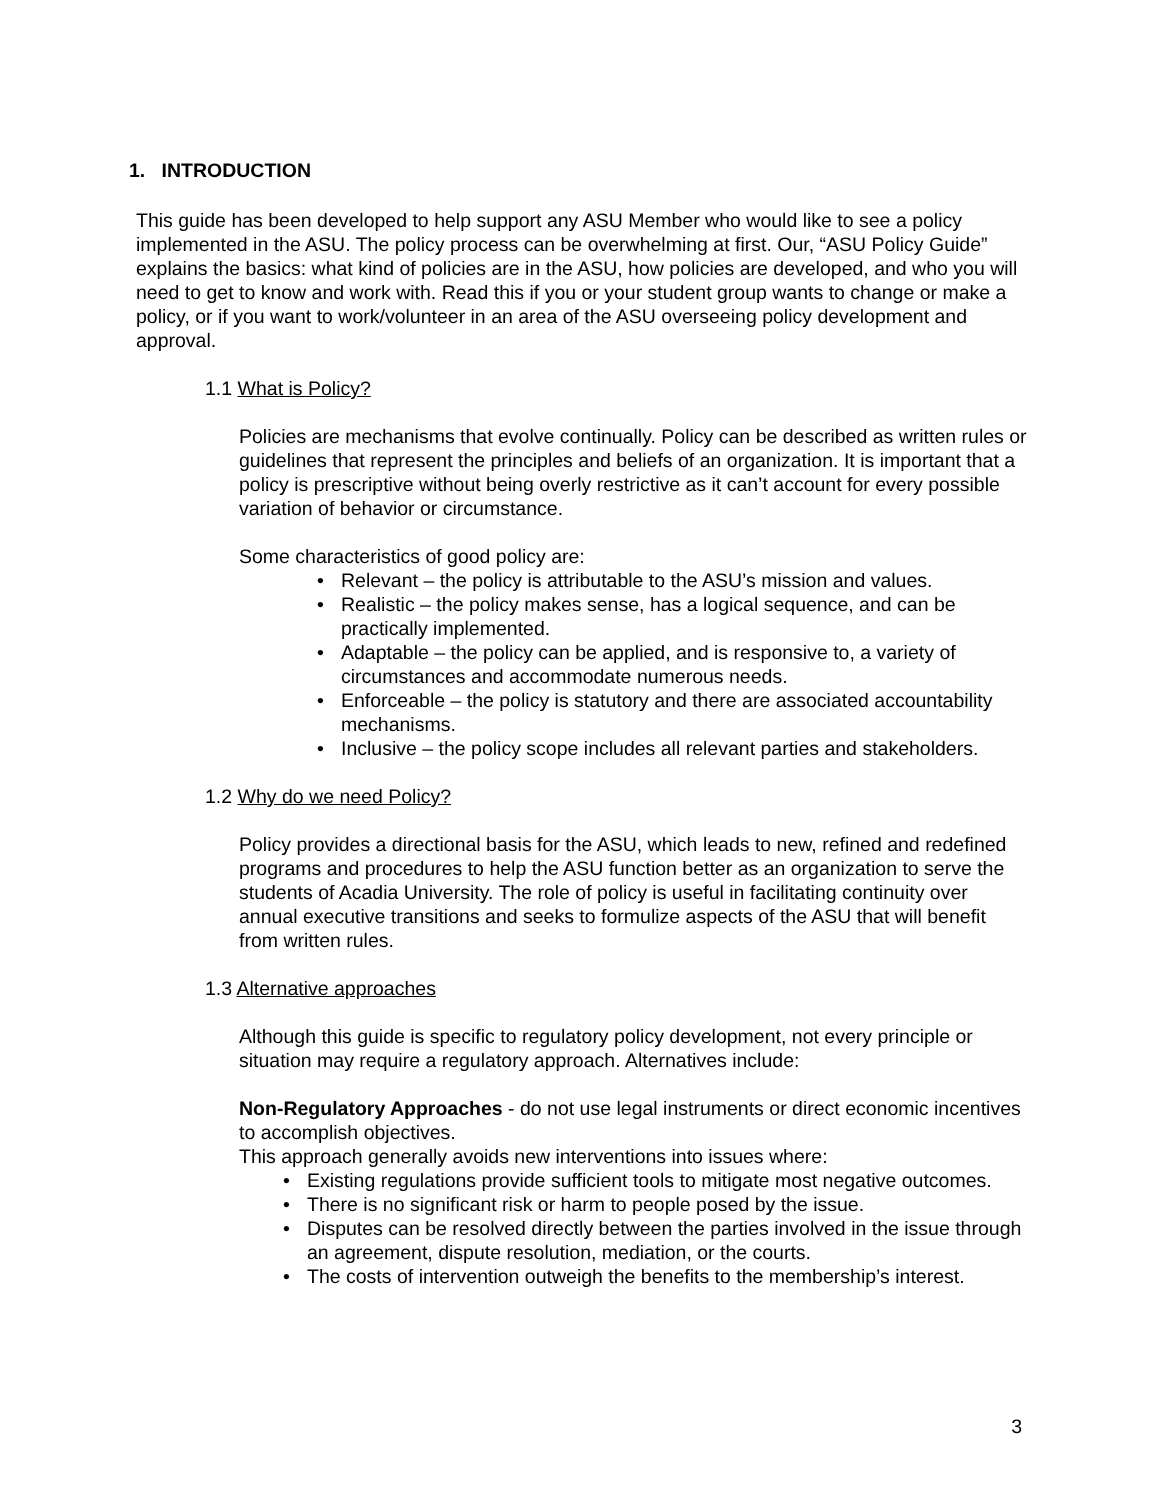1. INTRODUCTION
This guide has been developed to help support any ASU Member who would like to see a policy implemented in the ASU. The policy process can be overwhelming at first. Our, “ASU Policy Guide” explains the basics: what kind of policies are in the ASU, how policies are developed, and who you will need to get to know and work with. Read this if you or your student group wants to change or make a policy, or if you want to work/volunteer in an area of the ASU overseeing policy development and approval.
1.1 What is Policy?
Policies are mechanisms that evolve continually. Policy can be described as written rules or guidelines that represent the principles and beliefs of an organization. It is important that a policy is prescriptive without being overly restrictive as it can’t account for every possible variation of behavior or circumstance.
Some characteristics of good policy are:
Relevant – the policy is attributable to the ASU’s mission and values.
Realistic – the policy makes sense, has a logical sequence, and can be practically implemented.
Adaptable – the policy can be applied, and is responsive to, a variety of circumstances and accommodate numerous needs.
Enforceable – the policy is statutory and there are associated accountability mechanisms.
Inclusive – the policy scope includes all relevant parties and stakeholders.
1.2 Why do we need Policy?
Policy provides a directional basis for the ASU, which leads to new, refined and redefined programs and procedures to help the ASU function better as an organization to serve the students of Acadia University. The role of policy is useful in facilitating continuity over annual executive transitions and seeks to formulize aspects of the ASU that will benefit from written rules.
1.3 Alternative approaches
Although this guide is specific to regulatory policy development, not every principle or situation may require a regulatory approach. Alternatives include:
Non-Regulatory Approaches - do not use legal instruments or direct economic incentives to accomplish objectives.
This approach generally avoids new interventions into issues where:
Existing regulations provide sufficient tools to mitigate most negative outcomes.
There is no significant risk or harm to people posed by the issue.
Disputes can be resolved directly between the parties involved in the issue through an agreement, dispute resolution, mediation, or the courts.
The costs of intervention outweigh the benefits to the membership’s interest.
3